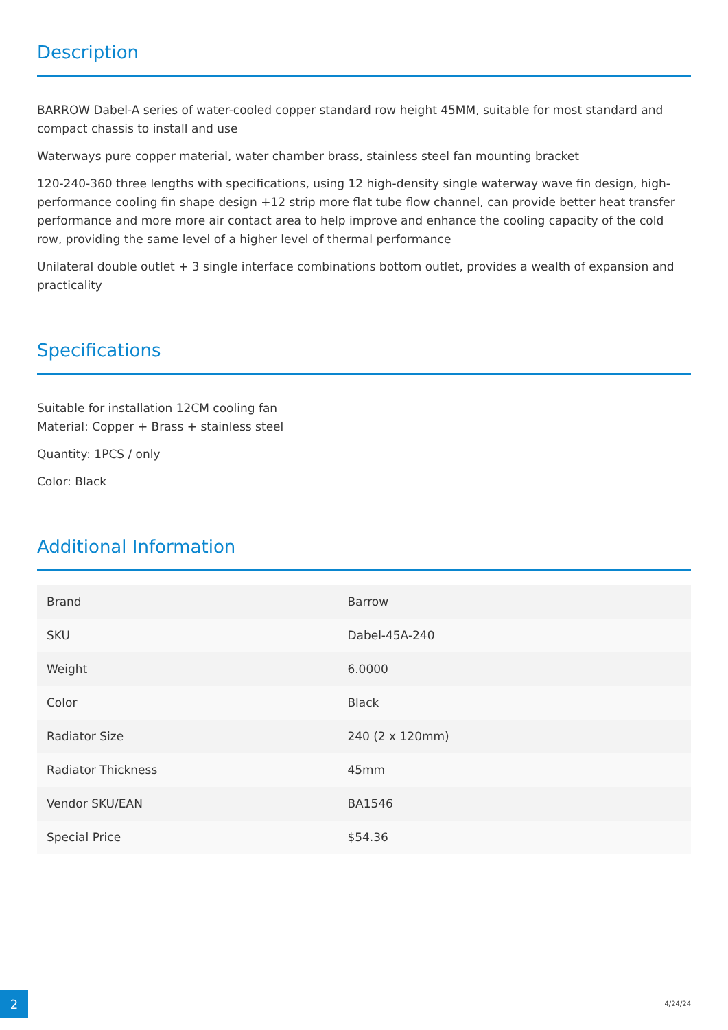Description
BARROW Dabel-A series of water-cooled copper standard row height 45MM, suitable for most standard and compact chassis to install and use
Waterways pure copper material, water chamber brass, stainless steel fan mounting bracket
120-240-360 three lengths with specifications, using 12 high-density single waterway wave fin design, high-performance cooling fin shape design +12 strip more flat tube flow channel, can provide better heat transfer performance and more more air contact area to help improve and enhance the cooling capacity of the cold row, providing the same level of a higher level of thermal performance
Unilateral double outlet + 3 single interface combinations bottom outlet, provides a wealth of expansion and practicality
Specifications
Suitable for installation 12CM cooling fan
Material: Copper + Brass + stainless steel
Quantity: 1PCS / only
Color: Black
Additional Information
| Brand | Barrow |
| SKU | Dabel-45A-240 |
| Weight | 6.0000 |
| Color | Black |
| Radiator Size | 240 (2 x 120mm) |
| Radiator Thickness | 45mm |
| Vendor SKU/EAN | BA1546 |
| Special Price | $54.36 |
2 4/24/24